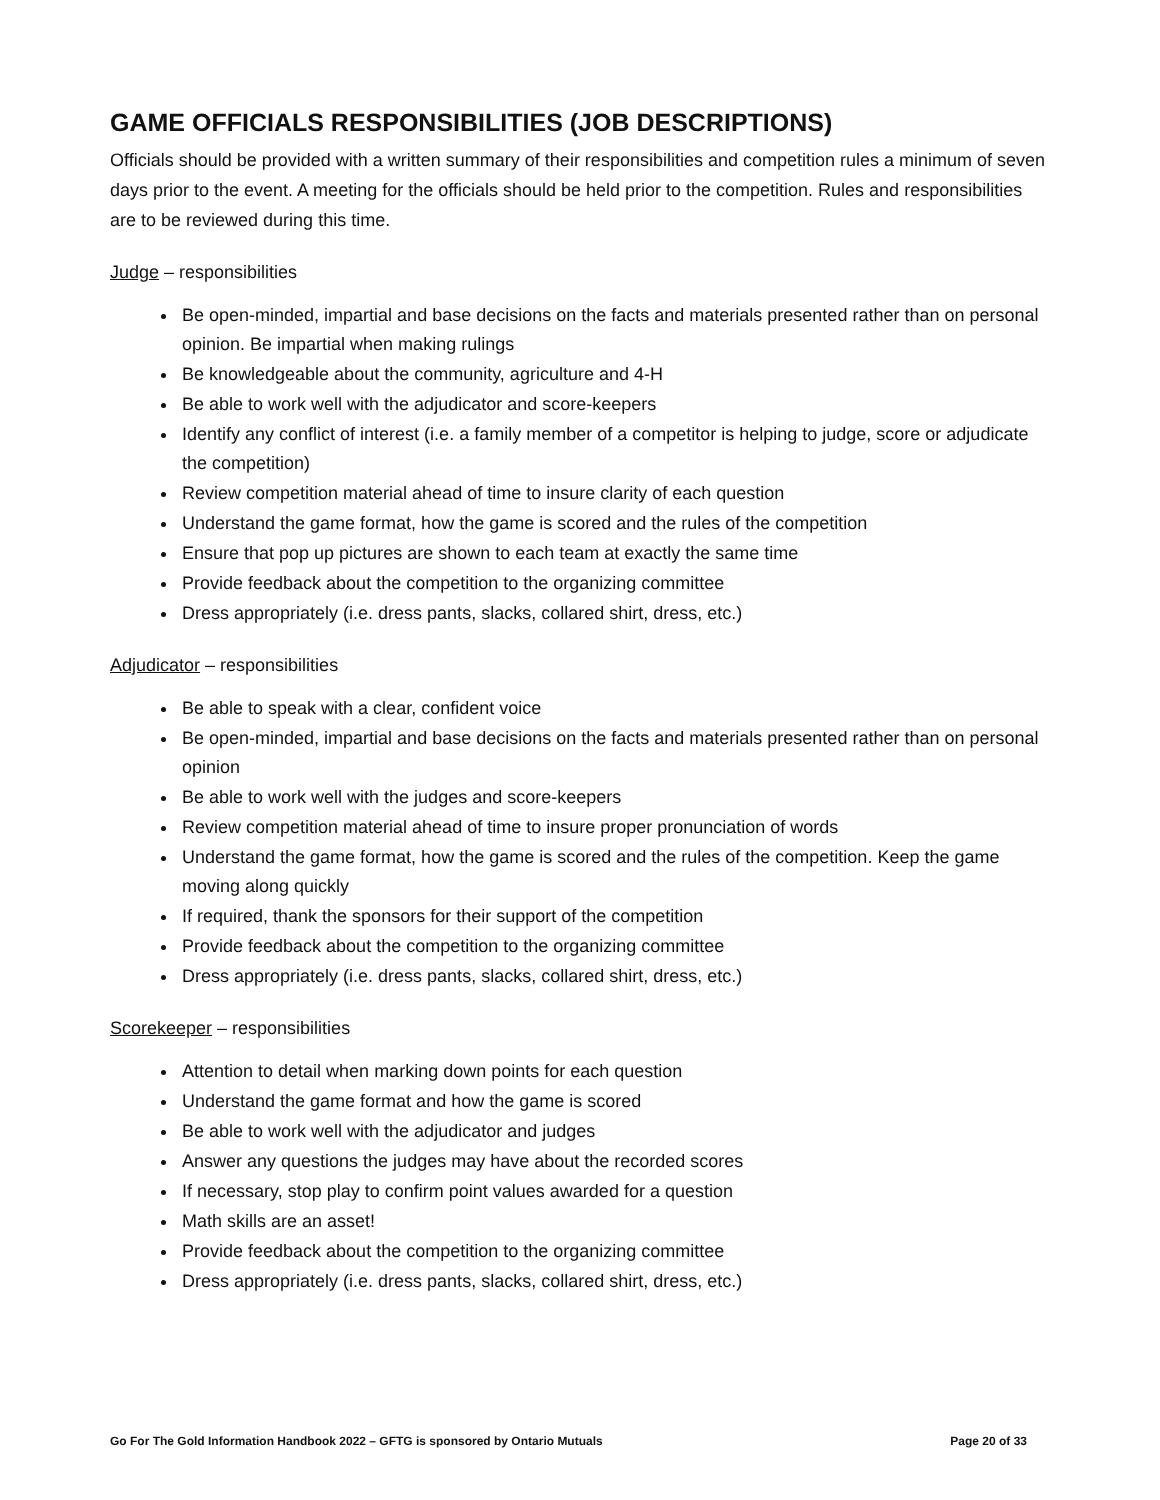GAME OFFICIALS RESPONSIBILITIES (JOB DESCRIPTIONS)
Officials should be provided with a written summary of their responsibilities and competition rules a minimum of seven days prior to the event. A meeting for the officials should be held prior to the competition. Rules and responsibilities are to be reviewed during this time.
Judge – responsibilities
Be open-minded, impartial and base decisions on the facts and materials presented rather than on personal opinion. Be impartial when making rulings
Be knowledgeable about the community, agriculture and 4-H
Be able to work well with the adjudicator and score-keepers
Identify any conflict of interest (i.e. a family member of a competitor is helping to judge, score or adjudicate the competition)
Review competition material ahead of time to insure clarity of each question
Understand the game format, how the game is scored and the rules of the competition
Ensure that pop up pictures are shown to each team at exactly the same time
Provide feedback about the competition to the organizing committee
Dress appropriately (i.e. dress pants, slacks, collared shirt, dress, etc.)
Adjudicator – responsibilities
Be able to speak with a clear, confident voice
Be open-minded, impartial and base decisions on the facts and materials presented rather than on personal opinion
Be able to work well with the judges and score-keepers
Review competition material ahead of time to insure proper pronunciation of words
Understand the game format, how the game is scored and the rules of the competition. Keep the game moving along quickly
If required, thank the sponsors for their support of the competition
Provide feedback about the competition to the organizing committee
Dress appropriately (i.e. dress pants, slacks, collared shirt, dress, etc.)
Scorekeeper – responsibilities
Attention to detail when marking down points for each question
Understand the game format and how the game is scored
Be able to work well with the adjudicator and judges
Answer any questions the judges may have about the recorded scores
If necessary, stop play to confirm point values awarded for a question
Math skills are an asset!
Provide feedback about the competition to the organizing committee
Dress appropriately (i.e. dress pants, slacks, collared shirt, dress, etc.)
Go For The Gold Information Handbook 2022 – GFTG is sponsored by Ontario Mutuals Page 20 of 33